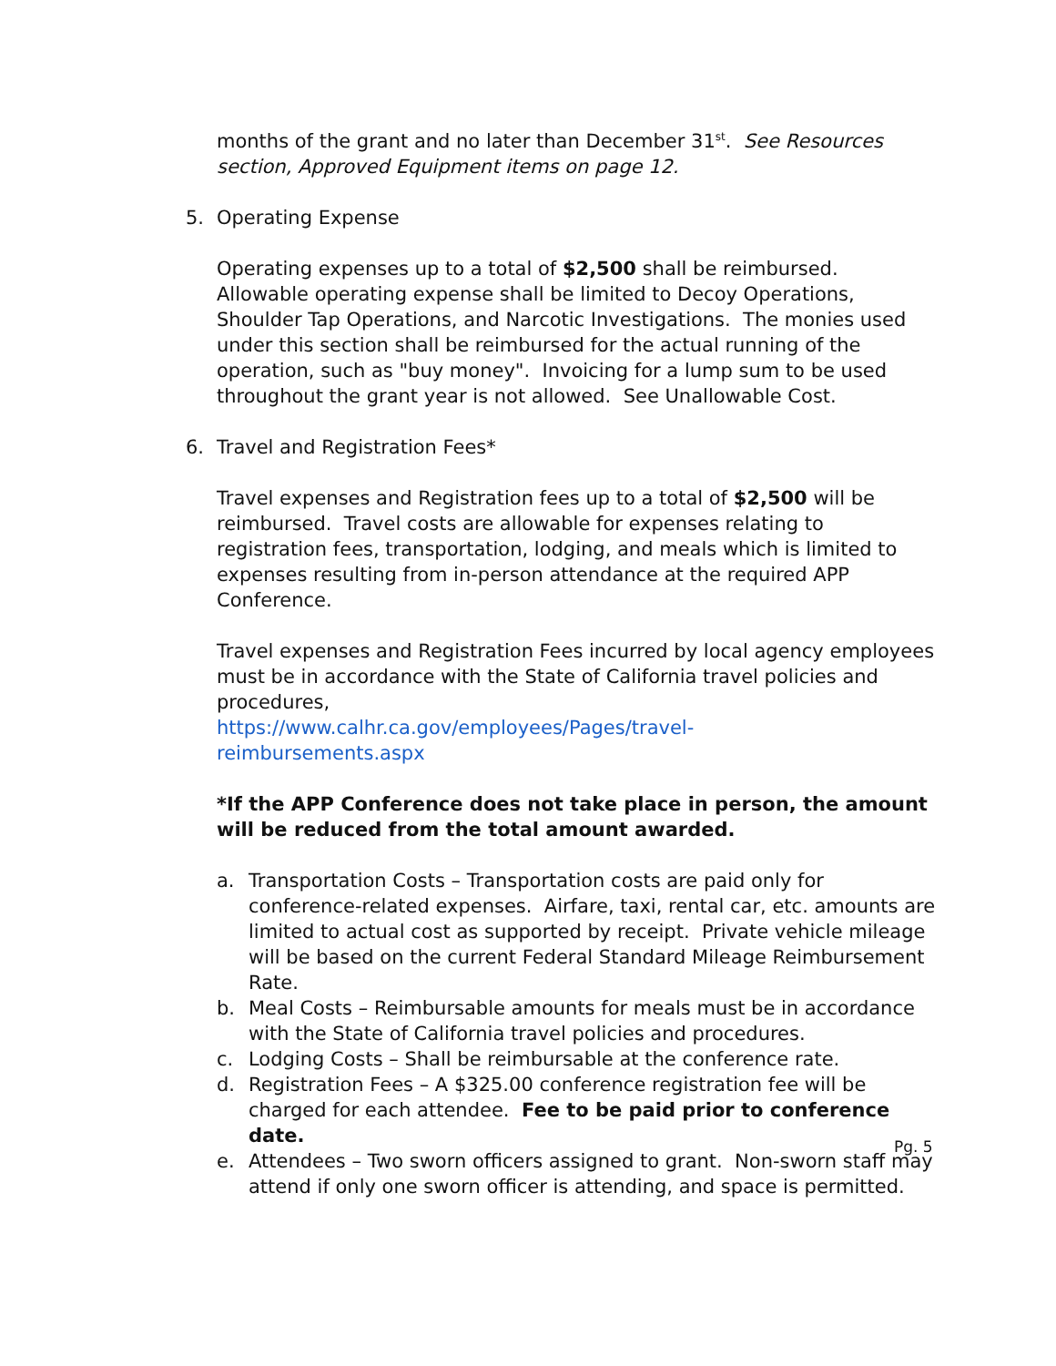months of the grant and no later than December 31<sup>st</sup>. See Resources section, Approved Equipment items on page 12.
5. Operating Expense
Operating expenses up to a total of $2,500 shall be reimbursed. Allowable operating expense shall be limited to Decoy Operations, Shoulder Tap Operations, and Narcotic Investigations. The monies used under this section shall be reimbursed for the actual running of the operation, such as "buy money". Invoicing for a lump sum to be used throughout the grant year is not allowed. See Unallowable Cost.
6. Travel and Registration Fees*
Travel expenses and Registration fees up to a total of $2,500 will be reimbursed. Travel costs are allowable for expenses relating to registration fees, transportation, lodging, and meals which is limited to expenses resulting from in-person attendance at the required APP Conference.
Travel expenses and Registration Fees incurred by local agency employees must be in accordance with the State of California travel policies and procedures,
https://www.calhr.ca.gov/employees/Pages/travel-
reimbursements.aspx
*If the APP Conference does not take place in person, the amount will be reduced from the total amount awarded.
a. Transportation Costs – Transportation costs are paid only for conference-related expenses. Airfare, taxi, rental car, etc. amounts are limited to actual cost as supported by receipt. Private vehicle mileage will be based on the current Federal Standard Mileage Reimbursement Rate.
b. Meal Costs – Reimbursable amounts for meals must be in accordance with the State of California travel policies and procedures.
c. Lodging Costs – Shall be reimbursable at the conference rate.
d. Registration Fees – A $325.00 conference registration fee will be charged for each attendee. Fee to be paid prior to conference date.
e. Attendees – Two sworn officers assigned to grant. Non-sworn staff may attend if only one sworn officer is attending, and space is permitted.
Pg. 5